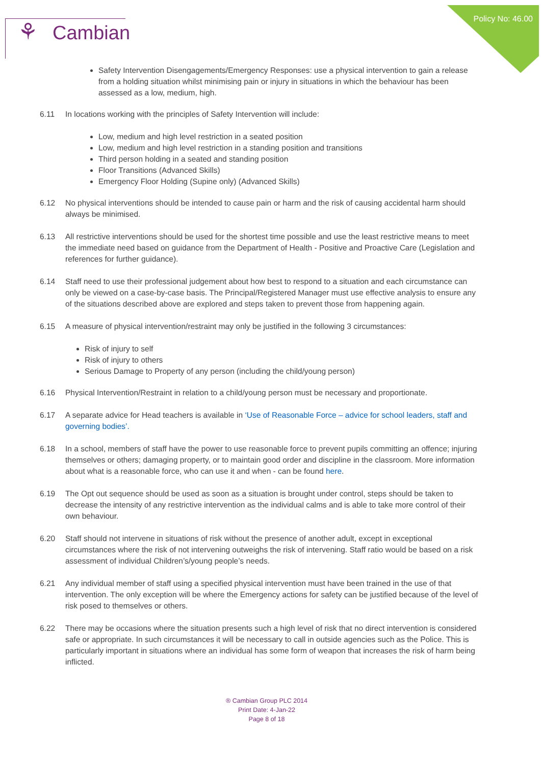Policy No: 46.00
⚘ Cambian
Safety Intervention Disengagements/Emergency Responses: use a physical intervention to gain a release from a holding situation whilst minimising pain or injury in situations in which the behaviour has been assessed as a low, medium, high.
6.11 In locations working with the principles of Safety Intervention will include:
Low, medium and high level restriction in a seated position
Low, medium and high level restriction in a standing position and transitions
Third person holding in a seated and standing position
Floor Transitions (Advanced Skills)
Emergency Floor Holding (Supine only) (Advanced Skills)
6.12 No physical interventions should be intended to cause pain or harm and the risk of causing accidental harm should always be minimised.
6.13 All restrictive interventions should be used for the shortest time possible and use the least restrictive means to meet the immediate need based on guidance from the Department of Health - Positive and Proactive Care (Legislation and references for further guidance).
6.14 Staff need to use their professional judgement about how best to respond to a situation and each circumstance can only be viewed on a case-by-case basis. The Principal/Registered Manager must use effective analysis to ensure any of the situations described above are explored and steps taken to prevent those from happening again.
6.15 A measure of physical intervention/restraint may only be justified in the following 3 circumstances:
Risk of injury to self
Risk of injury to others
Serious Damage to Property of any person (including the child/young person)
6.16 Physical Intervention/Restraint in relation to a child/young person must be necessary and proportionate.
6.17 A separate advice for Head teachers is available in ‘Use of Reasonable Force – advice for school leaders, staff and governing bodies’.
6.18 In a school, members of staff have the power to use reasonable force to prevent pupils committing an offence; injuring themselves or others; damaging property, or to maintain good order and discipline in the classroom. More information about what is a reasonable force, who can use it and when - can be found here.
6.19 The Opt out sequence should be used as soon as a situation is brought under control, steps should be taken to decrease the intensity of any restrictive intervention as the individual calms and is able to take more control of their own behaviour.
6.20 Staff should not intervene in situations of risk without the presence of another adult, except in exceptional circumstances where the risk of not intervening outweighs the risk of intervening. Staff ratio would be based on a risk assessment of individual Children’s/young people’s needs.
6.21 Any individual member of staff using a specified physical intervention must have been trained in the use of that intervention. The only exception will be where the Emergency actions for safety can be justified because of the level of risk posed to themselves or others.
6.22 There may be occasions where the situation presents such a high level of risk that no direct intervention is considered safe or appropriate. In such circumstances it will be necessary to call in outside agencies such as the Police. This is particularly important in situations where an individual has some form of weapon that increases the risk of harm being inflicted.
® Cambian Group PLC 2014
Print Date: 4-Jan-22
Page 8 of 18